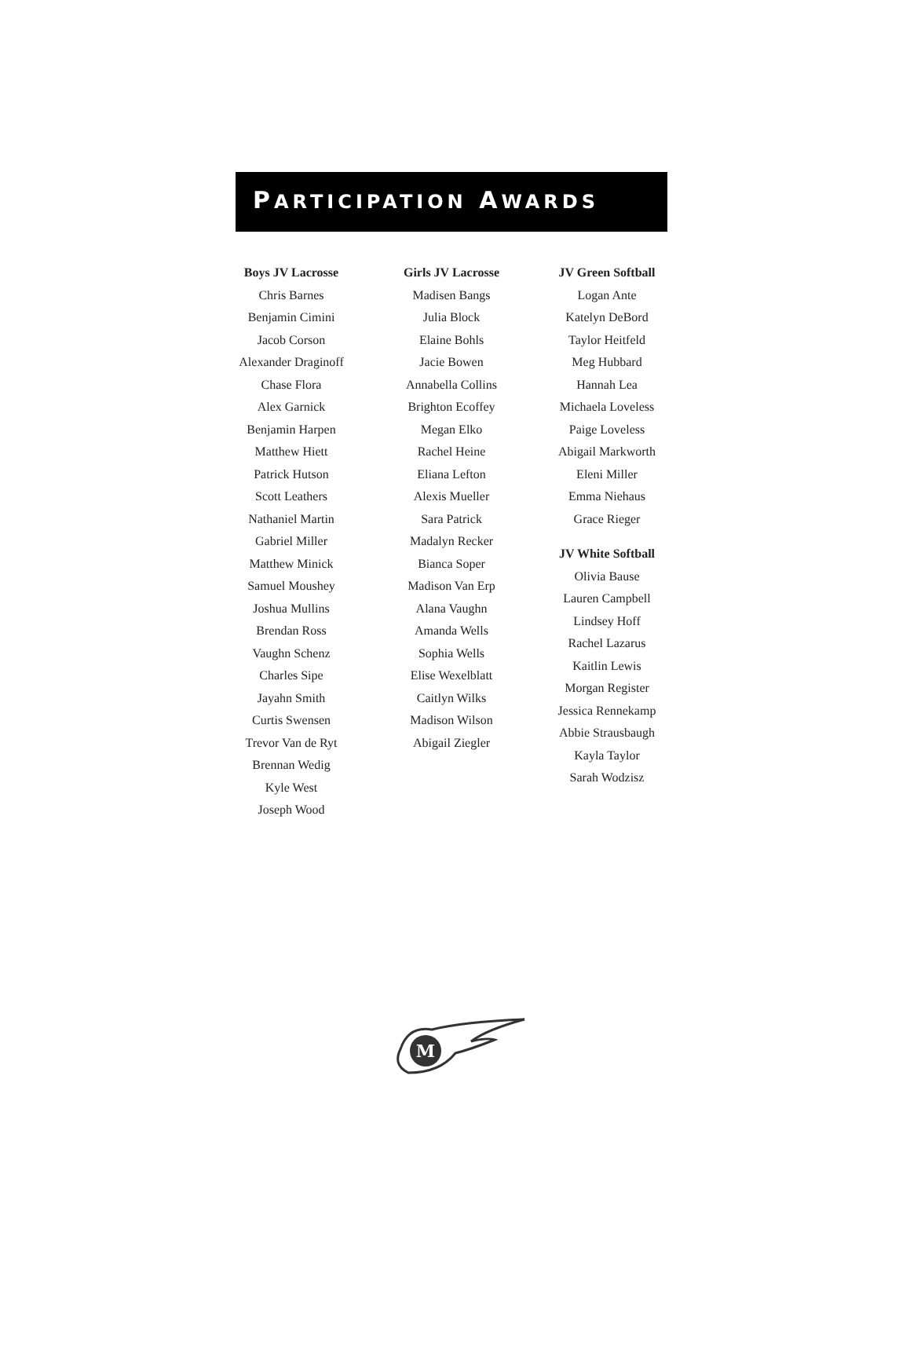PARTICIPATION AWARDS
Boys JV Lacrosse
Chris Barnes
Benjamin Cimini
Jacob Corson
Alexander Draginoff
Chase Flora
Alex Garnick
Benjamin Harpen
Matthew Hiett
Patrick Hutson
Scott Leathers
Nathaniel Martin
Gabriel Miller
Matthew Minick
Samuel Moushey
Joshua Mullins
Brendan Ross
Vaughn Schenz
Charles Sipe
Jayahn Smith
Curtis Swensen
Trevor Van de Ryt
Brennan Wedig
Kyle West
Joseph Wood
Girls JV Lacrosse
Madisen Bangs
Julia Block
Elaine Bohls
Jacie Bowen
Annabella Collins
Brighton Ecoffey
Megan Elko
Rachel Heine
Eliana Lefton
Alexis Mueller
Sara Patrick
Madalyn Recker
Bianca Soper
Madison Van Erp
Alana Vaughn
Amanda Wells
Sophia Wells
Elise Wexelblatt
Caitlyn Wilks
Madison Wilson
Abigail Ziegler
JV Green Softball
Logan Ante
Katelyn DeBord
Taylor Heitfeld
Meg Hubbard
Hannah Lea
Michaela Loveless
Paige Loveless
Abigail Markworth
Eleni Miller
Emma Niehaus
Grace Rieger
JV White Softball
Olivia Bause
Lauren Campbell
Lindsey Hoff
Rachel Lazarus
Kaitlin Lewis
Morgan Register
Jessica Rennekamp
Abbie Strausbaugh
Kayla Taylor
Sarah Wodzisz
M